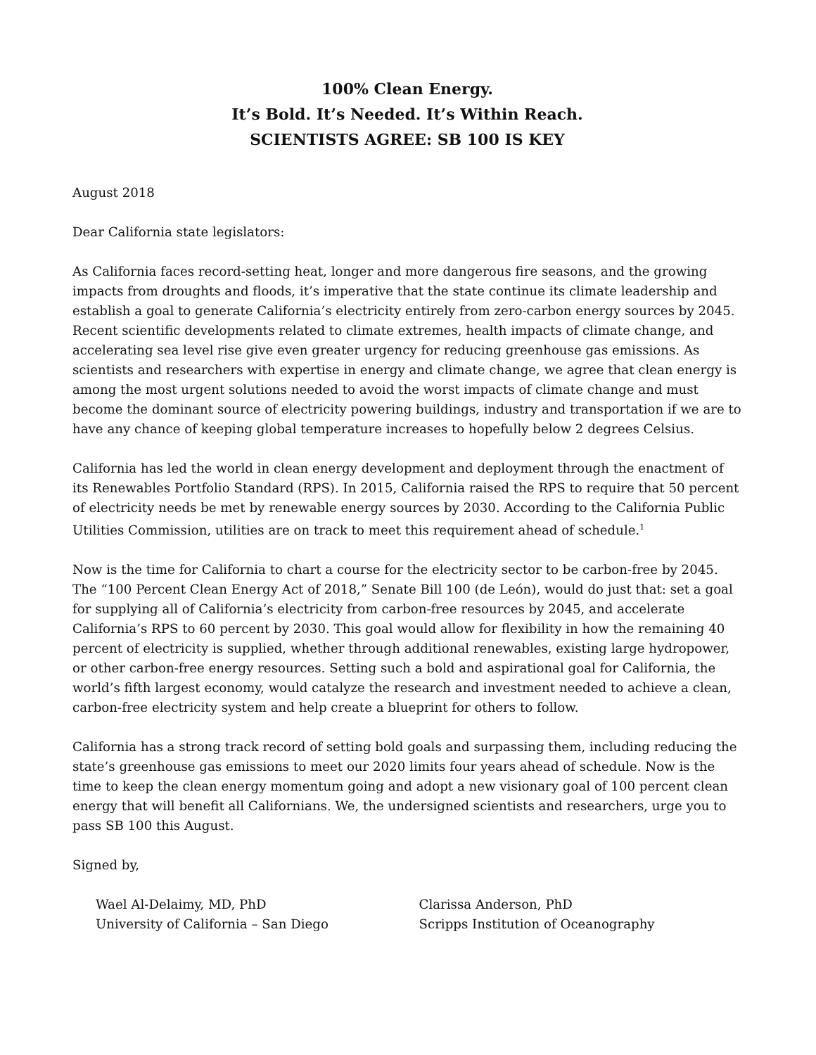100% Clean Energy.
It’s Bold. It’s Needed. It’s Within Reach.
SCIENTISTS AGREE: SB 100 IS KEY
August 2018
Dear California state legislators:
As California faces record-setting heat, longer and more dangerous fire seasons, and the growing impacts from droughts and floods, it’s imperative that the state continue its climate leadership and establish a goal to generate California’s electricity entirely from zero-carbon energy sources by 2045. Recent scientific developments related to climate extremes, health impacts of climate change, and accelerating sea level rise give even greater urgency for reducing greenhouse gas emissions. As scientists and researchers with expertise in energy and climate change, we agree that clean energy is among the most urgent solutions needed to avoid the worst impacts of climate change and must become the dominant source of electricity powering buildings, industry and transportation if we are to have any chance of keeping global temperature increases to hopefully below 2 degrees Celsius.
California has led the world in clean energy development and deployment through the enactment of its Renewables Portfolio Standard (RPS). In 2015, California raised the RPS to require that 50 percent of electricity needs be met by renewable energy sources by 2030. According to the California Public Utilities Commission, utilities are on track to meet this requirement ahead of schedule.<sup>1</sup>
Now is the time for California to chart a course for the electricity sector to be carbon-free by 2045. The “100 Percent Clean Energy Act of 2018,” Senate Bill 100 (de León), would do just that: set a goal for supplying all of California’s electricity from carbon-free resources by 2045, and accelerate California’s RPS to 60 percent by 2030. This goal would allow for flexibility in how the remaining 40 percent of electricity is supplied, whether through additional renewables, existing large hydropower, or other carbon-free energy resources. Setting such a bold and aspirational goal for California, the world’s fifth largest economy, would catalyze the research and investment needed to achieve a clean, carbon-free electricity system and help create a blueprint for others to follow.
California has a strong track record of setting bold goals and surpassing them, including reducing the state’s greenhouse gas emissions to meet our 2020 limits four years ahead of schedule. Now is the time to keep the clean energy momentum going and adopt a new visionary goal of 100 percent clean energy that will benefit all Californians. We, the undersigned scientists and researchers, urge you to pass SB 100 this August.
Signed by,
Wael Al-Delaimy, MD, PhD
University of California – San Diego
Clarissa Anderson, PhD
Scripps Institution of Oceanography